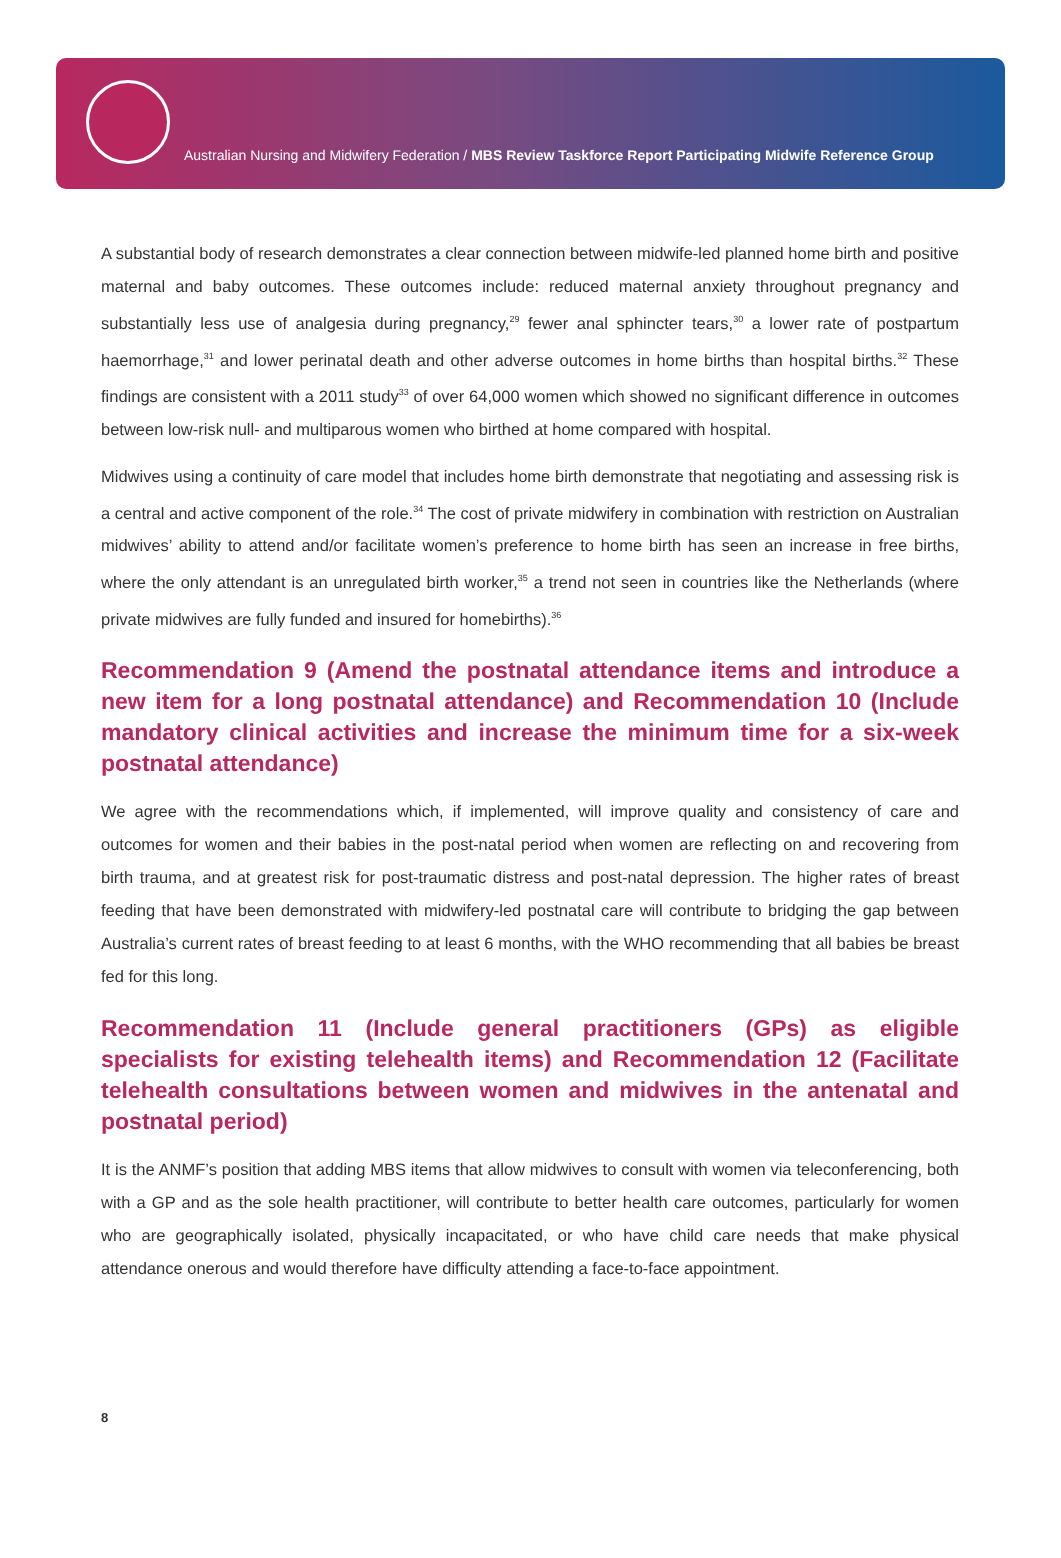Australian Nursing and Midwifery Federation / MBS Review Taskforce Report Participating Midwife Reference Group
A substantial body of research demonstrates a clear connection between midwife-led planned home birth and positive maternal and baby outcomes. These outcomes include: reduced maternal anxiety throughout pregnancy and substantially less use of analgesia during pregnancy,<sup>29</sup> fewer anal sphincter tears,<sup>30</sup> a lower rate of postpartum haemorrhage,<sup>31</sup> and lower perinatal death and other adverse outcomes in home births than hospital births.<sup>32</sup> These findings are consistent with a 2011 study<sup>33</sup> of over 64,000 women which showed no significant difference in outcomes between low-risk null- and multiparous women who birthed at home compared with hospital.
Midwives using a continuity of care model that includes home birth demonstrate that negotiating and assessing risk is a central and active component of the role.<sup>34</sup> The cost of private midwifery in combination with restriction on Australian midwives’ ability to attend and/or facilitate women’s preference to home birth has seen an increase in free births, where the only attendant is an unregulated birth worker,<sup>35</sup> a trend not seen in countries like the Netherlands (where private midwives are fully funded and insured for homebirths).<sup>36</sup>
Recommendation 9 (Amend the postnatal attendance items and introduce a new item for a long postnatal attendance) and Recommendation 10 (Include mandatory clinical activities and increase the minimum time for a six-week postnatal attendance)
We agree with the recommendations which, if implemented, will improve quality and consistency of care and outcomes for women and their babies in the post-natal period when women are reflecting on and recovering from birth trauma, and at greatest risk for post-traumatic distress and post-natal depression. The higher rates of breast feeding that have been demonstrated with midwifery-led postnatal care will contribute to bridging the gap between Australia’s current rates of breast feeding to at least 6 months, with the WHO recommending that all babies be breast fed for this long.
Recommendation 11 (Include general practitioners (GPs) as eligible specialists for existing telehealth items) and Recommendation 12 (Facilitate telehealth consultations between women and midwives in the antenatal and postnatal period)
It is the ANMF’s position that adding MBS items that allow midwives to consult with women via teleconferencing, both with a GP and as the sole health practitioner, will contribute to better health care outcomes, particularly for women who are geographically isolated, physically incapacitated, or who have child care needs that make physical attendance onerous and would therefore have difficulty attending a face-to-face appointment.
8